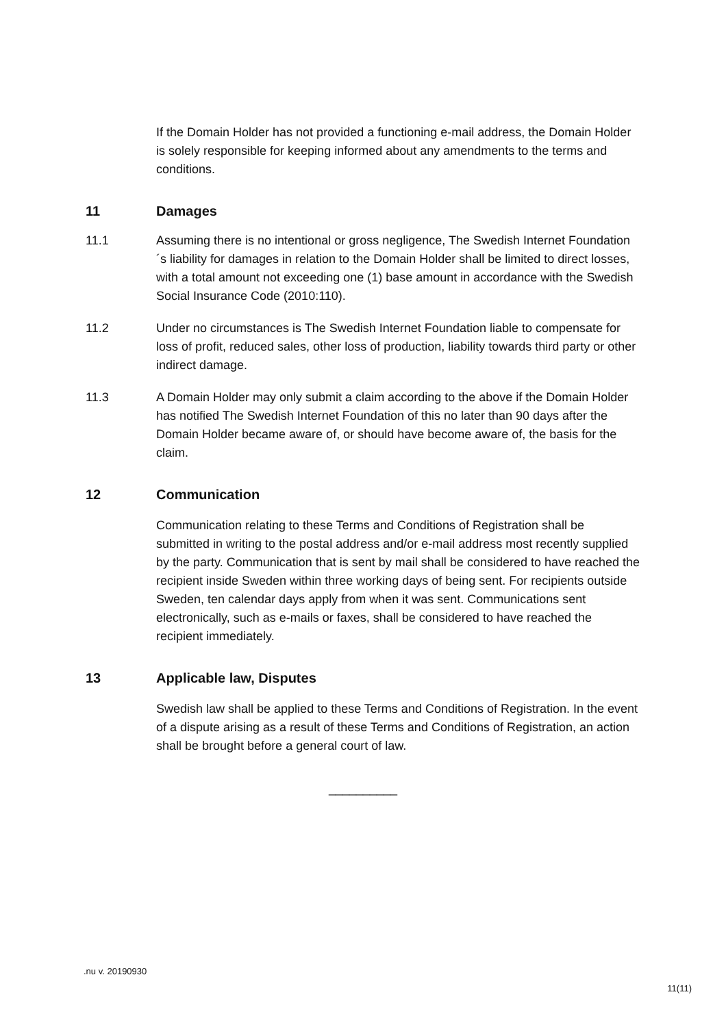If the Domain Holder has not provided a functioning e-mail address, the Domain Holder is solely responsible for keeping informed about any amendments to the terms and conditions.
11 Damages
11.1 Assuming there is no intentional or gross negligence, The Swedish Internet Foundation´s liability for damages in relation to the Domain Holder shall be limited to direct losses, with a total amount not exceeding one (1) base amount in accordance with the Swedish Social Insurance Code (2010:110).
11.2 Under no circumstances is The Swedish Internet Foundation liable to compensate for loss of profit, reduced sales, other loss of production, liability towards third party or other indirect damage.
11.3 A Domain Holder may only submit a claim according to the above if the Domain Holder has notified The Swedish Internet Foundation of this no later than 90 days after the Domain Holder became aware of, or should have become aware of, the basis for the claim.
12 Communication
Communication relating to these Terms and Conditions of Registration shall be submitted in writing to the postal address and/or e-mail address most recently supplied by the party. Communication that is sent by mail shall be considered to have reached the recipient inside Sweden within three working days of being sent. For recipients outside Sweden, ten calendar days apply from when it was sent. Communications sent electronically, such as e-mails or faxes, shall be considered to have reached the recipient immediately.
13 Applicable law, Disputes
Swedish law shall be applied to these Terms and Conditions of Registration. In the event of a dispute arising as a result of these Terms and Conditions of Registration, an action shall be brought before a general court of law.
__________
.nu v. 20190930
11(11)